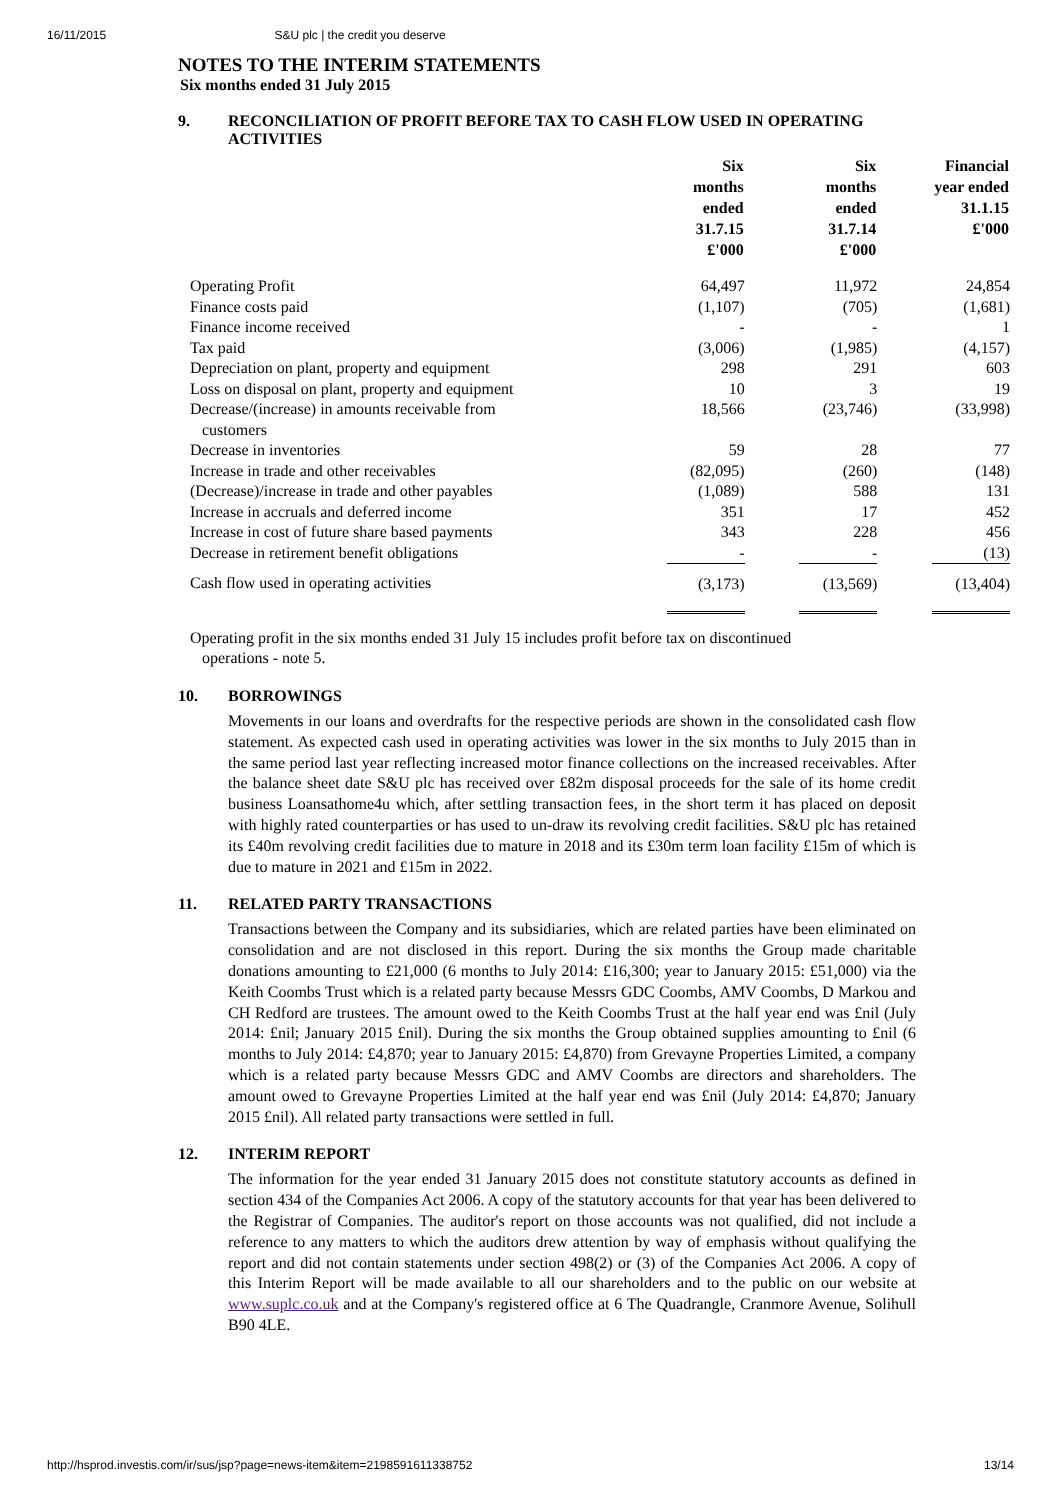16/11/2015 S&U plc | the credit you deserve
NOTES TO THE INTERIM STATEMENTS
Six months ended 31 July 2015
9. RECONCILIATION OF PROFIT BEFORE TAX TO CASH FLOW USED IN OPERATING ACTIVITIES
| | Six months ended 31.7.15 £'000 | Six months ended 31.7.14 £'000 | Financial year ended 31.1.15 £'000 |
| --- | --- | --- | --- |
| Operating Profit | 64,497 | 11,972 | 24,854 |
| Finance costs paid | (1,107) | (705) | (1,681) |
| Finance income received | - | - | 1 |
| Tax paid | (3,006) | (1,985) | (4,157) |
| Depreciation on plant, property and equipment | 298 | 291 | 603 |
| Loss on disposal on plant, property and equipment | 10 | 3 | 19 |
| Decrease/(increase) in amounts receivable from customers | 18,566 | (23,746) | (33,998) |
| Decrease in inventories | 59 | 28 | 77 |
| Increase in trade and other receivables | (82,095) | (260) | (148) |
| (Decrease)/increase in trade and other payables | (1,089) | 588 | 131 |
| Increase in accruals and deferred income | 351 | 17 | 452 |
| Increase in cost of future share based payments | 343 | 228 | 456 |
| Decrease in retirement benefit obligations | - | - | (13) |
| Cash flow used in operating activities | (3,173) | (13,569) | (13,404) |
Operating profit in the six months ended 31 July 15 includes profit before tax on discontinued
operations - note 5.
10. BORROWINGS
Movements in our loans and overdrafts for the respective periods are shown in the consolidated cash flow statement. As expected cash used in operating activities was lower in the six months to July 2015 than in the same period last year reflecting increased motor finance collections on the increased receivables. After the balance sheet date S&U plc has received over £82m disposal proceeds for the sale of its home credit business Loansathome4u which, after settling transaction fees, in the short term it has placed on deposit with highly rated counterparties or has used to un-draw its revolving credit facilities. S&U plc has retained its £40m revolving credit facilities due to mature in 2018 and its £30m term loan facility £15m of which is due to mature in 2021 and £15m in 2022.
11. RELATED PARTY TRANSACTIONS
Transactions between the Company and its subsidiaries, which are related parties have been eliminated on consolidation and are not disclosed in this report. During the six months the Group made charitable donations amounting to £21,000 (6 months to July 2014: £16,300; year to January 2015: £51,000) via the Keith Coombs Trust which is a related party because Messrs GDC Coombs, AMV Coombs, D Markou and CH Redford are trustees. The amount owed to the Keith Coombs Trust at the half year end was £nil (July 2014: £nil; January 2015 £nil). During the six months the Group obtained supplies amounting to £nil (6 months to July 2014: £4,870; year to January 2015: £4,870) from Grevayne Properties Limited, a company which is a related party because Messrs GDC and AMV Coombs are directors and shareholders. The amount owed to Grevayne Properties Limited at the half year end was £nil (July 2014: £4,870; January 2015 £nil). All related party transactions were settled in full.
12. INTERIM REPORT
The information for the year ended 31 January 2015 does not constitute statutory accounts as defined in section 434 of the Companies Act 2006. A copy of the statutory accounts for that year has been delivered to the Registrar of Companies. The auditor's report on those accounts was not qualified, did not include a reference to any matters to which the auditors drew attention by way of emphasis without qualifying the report and did not contain statements under section 498(2) or (3) of the Companies Act 2006. A copy of this Interim Report will be made available to all our shareholders and to the public on our website at www.suplc.co.uk and at the Company's registered office at 6 The Quadrangle, Cranmore Avenue, Solihull B90 4LE.
http://hsprod.investis.com/ir/sus/jsp?page=news-item&item=2198591611338752 13/14